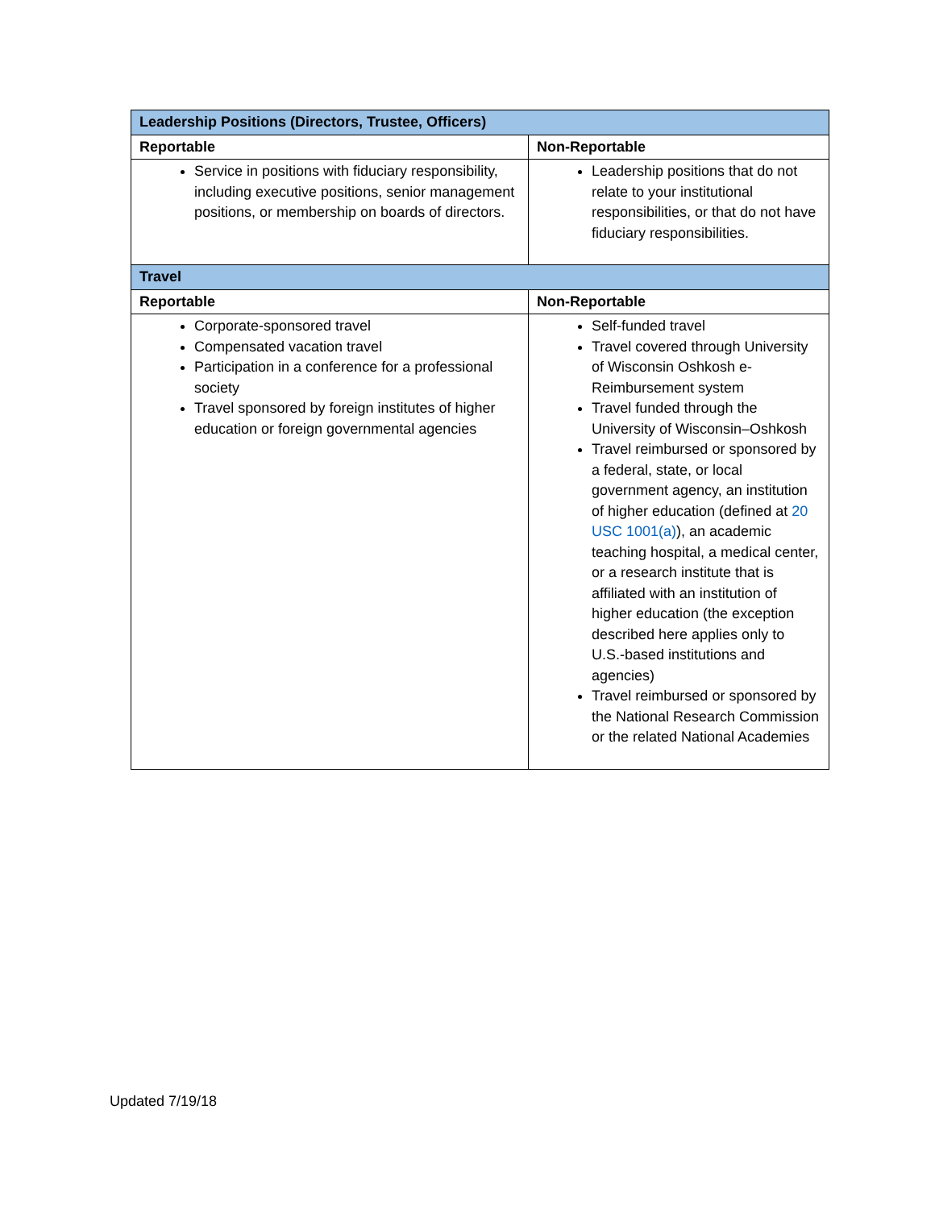| Leadership Positions (Directors, Trustee, Officers) | |
| Reportable | Non-Reportable |
| Service in positions with fiduciary responsibility, including executive positions, senior management positions, or membership on boards of directors. | Leadership positions that do not relate to your institutional responsibilities, or that do not have fiduciary responsibilities. |
| Travel | |
| Reportable | Non-Reportable |
| Corporate-sponsored travel Compensated vacation travel Participation in a conference for a professional society Travel sponsored by foreign institutes of higher education or foreign governmental agencies | Self-funded travel Travel covered through University of Wisconsin Oshkosh e-Reimbursement system Travel funded through the University of Wisconsin–Oshkosh Travel reimbursed or sponsored by a federal, state, or local government agency, an institution of higher education (defined at 20 USC 1001(a) ), an academic teaching hospital, a medical center, or a research institute that is affiliated with an institution of higher education (the exception described here applies only to U.S.-based institutions and agencies) Travel reimbursed or sponsored by the National Research Commission or the related National Academies |
Updated 7/19/18